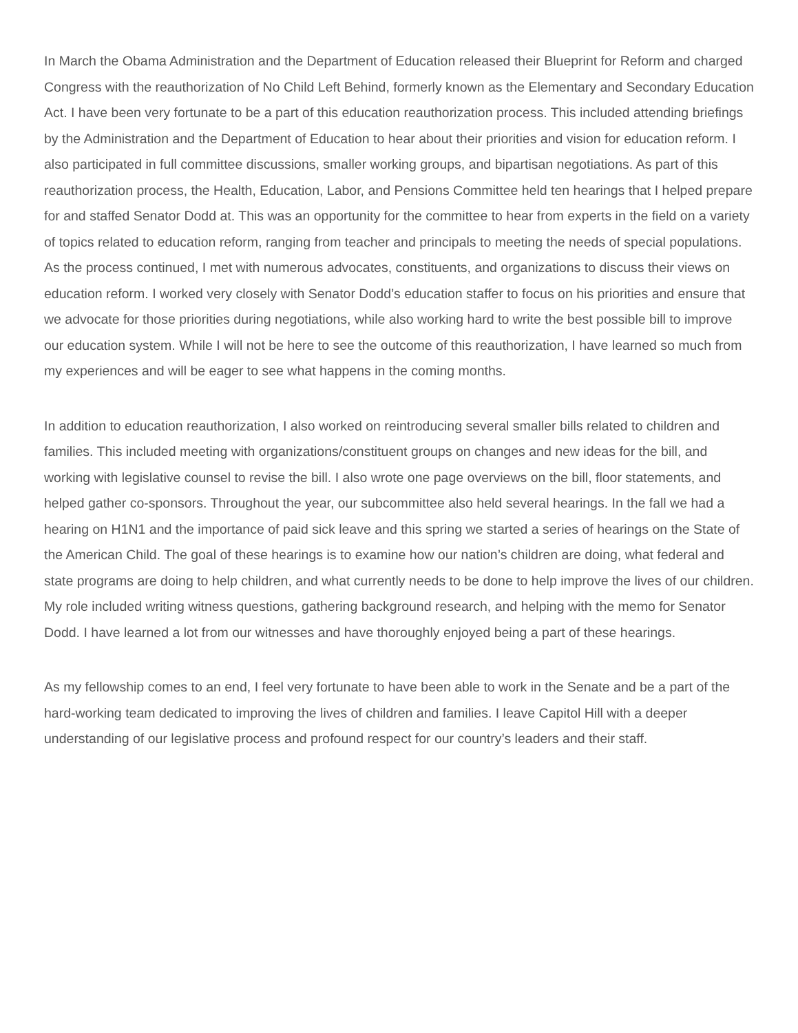In March the Obama Administration and the Department of Education released their Blueprint for Reform and charged Congress with the reauthorization of No Child Left Behind, formerly known as the Elementary and Secondary Education Act. I have been very fortunate to be a part of this education reauthorization process. This included attending briefings by the Administration and the Department of Education to hear about their priorities and vision for education reform. I also participated in full committee discussions, smaller working groups, and bipartisan negotiations. As part of this reauthorization process, the Health, Education, Labor, and Pensions Committee held ten hearings that I helped prepare for and staffed Senator Dodd at. This was an opportunity for the committee to hear from experts in the field on a variety of topics related to education reform, ranging from teacher and principals to meeting the needs of special populations. As the process continued, I met with numerous advocates, constituents, and organizations to discuss their views on education reform. I worked very closely with Senator Dodd’s education staffer to focus on his priorities and ensure that we advocate for those priorities during negotiations, while also working hard to write the best possible bill to improve our education system. While I will not be here to see the outcome of this reauthorization, I have learned so much from my experiences and will be eager to see what happens in the coming months.
In addition to education reauthorization, I also worked on reintroducing several smaller bills related to children and families. This included meeting with organizations/constituent groups on changes and new ideas for the bill, and working with legislative counsel to revise the bill. I also wrote one page overviews on the bill, floor statements, and helped gather co-sponsors. Throughout the year, our subcommittee also held several hearings. In the fall we had a hearing on H1N1 and the importance of paid sick leave and this spring we started a series of hearings on the State of the American Child. The goal of these hearings is to examine how our nation’s children are doing, what federal and state programs are doing to help children, and what currently needs to be done to help improve the lives of our children. My role included writing witness questions, gathering background research, and helping with the memo for Senator Dodd. I have learned a lot from our witnesses and have thoroughly enjoyed being a part of these hearings.
As my fellowship comes to an end, I feel very fortunate to have been able to work in the Senate and be a part of the hard-working team dedicated to improving the lives of children and families. I leave Capitol Hill with a deeper understanding of our legislative process and profound respect for our country’s leaders and their staff.